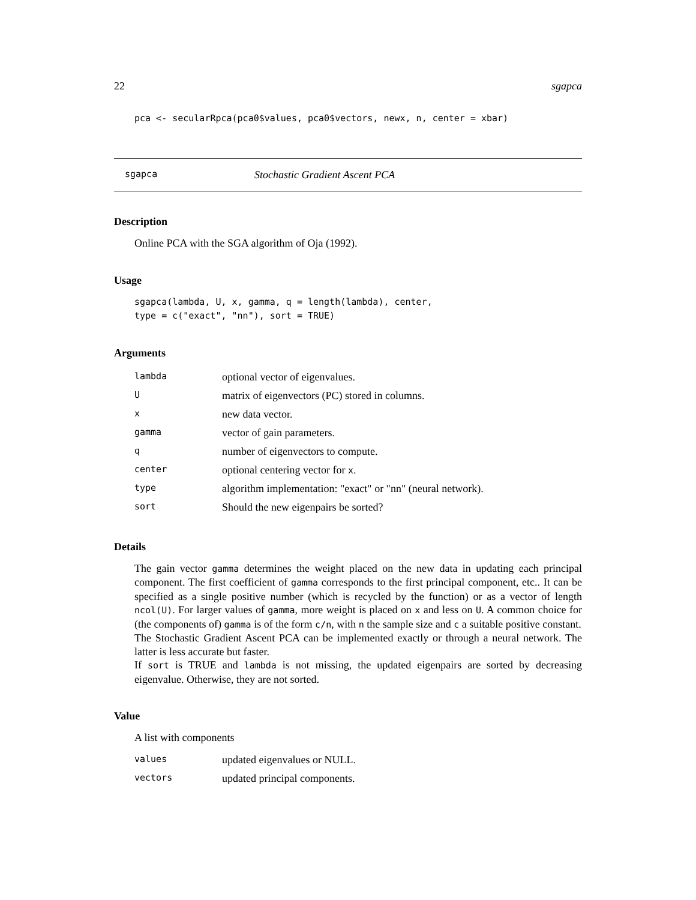22 sgapca
pca <- secularRpca(pca0$values, pca0$vectors, newx, n, center = xbar)
sgapca Stochastic Gradient Ascent PCA
Description
Online PCA with the SGA algorithm of Oja (1992).
Usage
sgapca(lambda, U, x, gamma, q = length(lambda), center,
type = c("exact", "nn"), sort = TRUE)
Arguments
| lambda | optional vector of eigenvalues. |
| U | matrix of eigenvectors (PC) stored in columns. |
| x | new data vector. |
| gamma | vector of gain parameters. |
| q | number of eigenvectors to compute. |
| center | optional centering vector for x . |
| type | algorithm implementation: "exact" or "nn" (neural network). |
| sort | Should the new eigenpairs be sorted? |
Details
The gain vector gamma determines the weight placed on the new data in updating each principal component. The first coefficient of gamma corresponds to the first principal component, etc.. It can be specified as a single positive number (which is recycled by the function) or as a vector of length ncol(U). For larger values of gamma, more weight is placed on x and less on U. A common choice for (the components of) gamma is of the form c/n, with n the sample size and c a suitable positive constant.
The Stochastic Gradient Ascent PCA can be implemented exactly or through a neural network. The latter is less accurate but faster.
If sort is TRUE and lambda is not missing, the updated eigenpairs are sorted by decreasing eigenvalue. Otherwise, they are not sorted.
Value
A list with components
| values | updated eigenvalues or NULL. |
| vectors | updated principal components. |